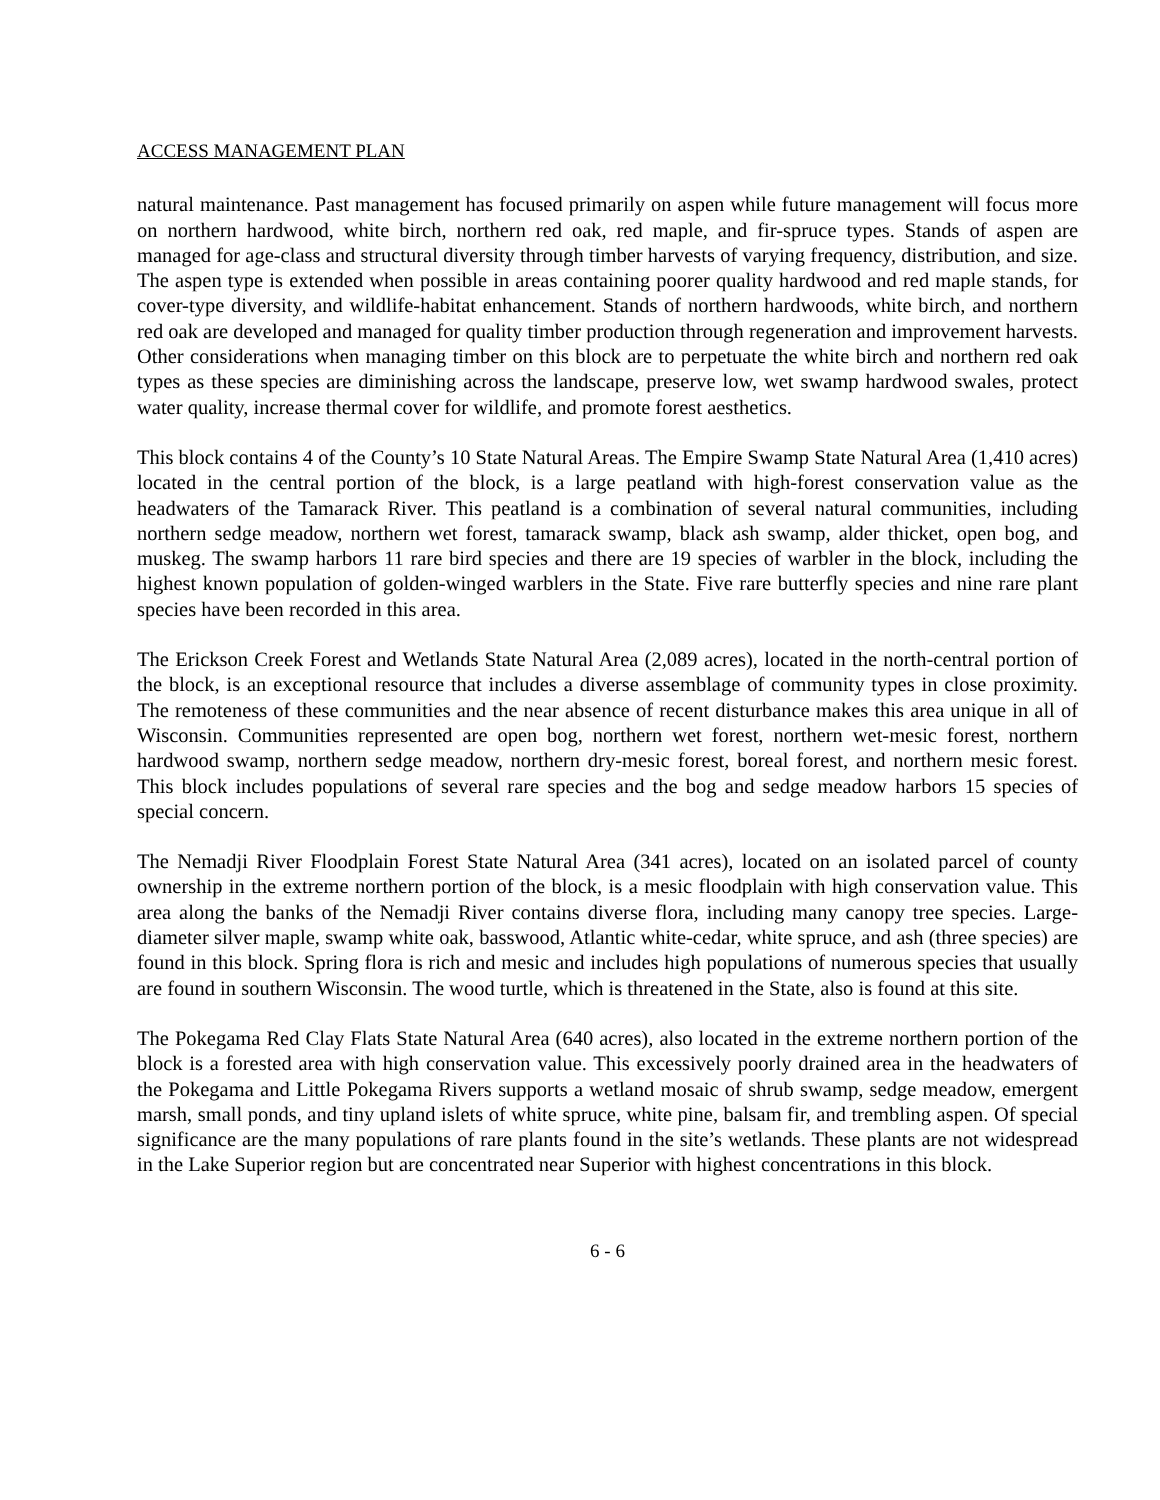ACCESS MANAGEMENT PLAN
natural maintenance. Past management has focused primarily on aspen while future management will focus more on northern hardwood, white birch, northern red oak, red maple, and fir-spruce types. Stands of aspen are managed for age-class and structural diversity through timber harvests of varying frequency, distribution, and size. The aspen type is extended when possible in areas containing poorer quality hardwood and red maple stands, for cover-type diversity, and wildlife-habitat enhancement. Stands of northern hardwoods, white birch, and northern red oak are developed and managed for quality timber production through regeneration and improvement harvests. Other considerations when managing timber on this block are to perpetuate the white birch and northern red oak types as these species are diminishing across the landscape, preserve low, wet swamp hardwood swales, protect water quality, increase thermal cover for wildlife, and promote forest aesthetics.
This block contains 4 of the County’s 10 State Natural Areas. The Empire Swamp State Natural Area (1,410 acres) located in the central portion of the block, is a large peatland with high-forest conservation value as the headwaters of the Tamarack River. This peatland is a combination of several natural communities, including northern sedge meadow, northern wet forest, tamarack swamp, black ash swamp, alder thicket, open bog, and muskeg. The swamp harbors 11 rare bird species and there are 19 species of warbler in the block, including the highest known population of golden-winged warblers in the State. Five rare butterfly species and nine rare plant species have been recorded in this area.
The Erickson Creek Forest and Wetlands State Natural Area (2,089 acres), located in the north-central portion of the block, is an exceptional resource that includes a diverse assemblage of community types in close proximity. The remoteness of these communities and the near absence of recent disturbance makes this area unique in all of Wisconsin. Communities represented are open bog, northern wet forest, northern wet-mesic forest, northern hardwood swamp, northern sedge meadow, northern dry-mesic forest, boreal forest, and northern mesic forest. This block includes populations of several rare species and the bog and sedge meadow harbors 15 species of special concern.
The Nemadji River Floodplain Forest State Natural Area (341 acres), located on an isolated parcel of county ownership in the extreme northern portion of the block, is a mesic floodplain with high conservation value. This area along the banks of the Nemadji River contains diverse flora, including many canopy tree species. Large-diameter silver maple, swamp white oak, basswood, Atlantic white-cedar, white spruce, and ash (three species) are found in this block. Spring flora is rich and mesic and includes high populations of numerous species that usually are found in southern Wisconsin. The wood turtle, which is threatened in the State, also is found at this site.
The Pokegama Red Clay Flats State Natural Area (640 acres), also located in the extreme northern portion of the block is a forested area with high conservation value. This excessively poorly drained area in the headwaters of the Pokegama and Little Pokegama Rivers supports a wetland mosaic of shrub swamp, sedge meadow, emergent marsh, small ponds, and tiny upland islets of white spruce, white pine, balsam fir, and trembling aspen. Of special significance are the many populations of rare plants found in the site’s wetlands. These plants are not widespread in the Lake Superior region but are concentrated near Superior with highest concentrations in this block.
6 - 6